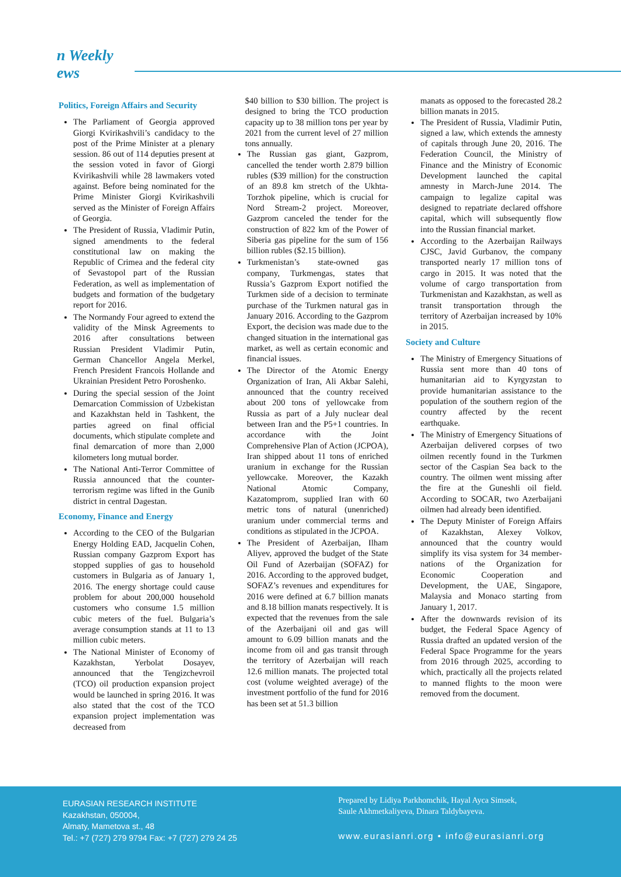n Weekly ews
Politics, Foreign Affairs and Security
The Parliament of Georgia approved Giorgi Kvirikashvili’s candidacy to the post of the Prime Minister at a plenary session. 86 out of 114 deputies present at the session voted in favor of Giorgi Kvirikashvili while 28 lawmakers voted against. Before being nominated for the Prime Minister Giorgi Kvirikashvili served as the Minister of Foreign Affairs of Georgia.
The President of Russia, Vladimir Putin, signed amendments to the federal constitutional law on making the Republic of Crimea and the federal city of Sevastopol part of the Russian Federation, as well as implementation of budgets and formation of the budgetary report for 2016.
The Normandy Four agreed to extend the validity of the Minsk Agreements to 2016 after consultations between Russian President Vladimir Putin, German Chancellor Angela Merkel, French President Francois Hollande and Ukrainian President Petro Poroshenko.
During the special session of the Joint Demarcation Commission of Uzbekistan and Kazakhstan held in Tashkent, the parties agreed on final official documents, which stipulate complete and final demarcation of more than 2,000 kilometers long mutual border.
The National Anti-Terror Committee of Russia announced that the counter-terrorism regime was lifted in the Gunib district in central Dagestan.
Economy, Finance and Energy
According to the CEO of the Bulgarian Energy Holding EAD, Jacquelin Cohen, Russian company Gazprom Export has stopped supplies of gas to household customers in Bulgaria as of January 1, 2016. The energy shortage could cause problem for about 200,000 household customers who consume 1.5 million cubic meters of the fuel. Bulgaria’s average consumption stands at 11 to 13 million cubic meters.
The National Minister of Economy of Kazakhstan, Yerbolat Dosayev, announced that the Tengizchevroil (TCO) oil production expansion project would be launched in spring 2016. It was also stated that the cost of the TCO expansion project implementation was decreased from
$40 billion to $30 billion. The project is designed to bring the TCO production capacity up to 38 million tons per year by 2021 from the current level of 27 million tons annually.
The Russian gas giant, Gazprom, cancelled the tender worth 2.879 billion rubles ($39 million) for the construction of an 89.8 km stretch of the Ukhta-Torzhok pipeline, which is crucial for Nord Stream-2 project. Moreover, Gazprom canceled the tender for the construction of 822 km of the Power of Siberia gas pipeline for the sum of 156 billion rubles ($2.15 billion).
Turkmenistan’s state-owned gas company, Turkmengas, states that Russia’s Gazprom Export notified the Turkmen side of a decision to terminate purchase of the Turkmen natural gas in January 2016. According to the Gazprom Export, the decision was made due to the changed situation in the international gas market, as well as certain economic and financial issues.
The Director of the Atomic Energy Organization of Iran, Ali Akbar Salehi, announced that the country received about 200 tons of yellowcake from Russia as part of a July nuclear deal between Iran and the P5+1 countries. In accordance with the Joint Comprehensive Plan of Action (JCPOA), Iran shipped about 11 tons of enriched uranium in exchange for the Russian yellowcake. Moreover, the Kazakh National Atomic Company, Kazatomprom, supplied Iran with 60 metric tons of natural (unenriched) uranium under commercial terms and conditions as stipulated in the JCPOA.
The President of Azerbaijan, Ilham Aliyev, approved the budget of the State Oil Fund of Azerbaijan (SOFAZ) for 2016. According to the approved budget, SOFAZ’s revenues and expenditures for 2016 were defined at 6.7 billion manats and 8.18 billion manats respectively. It is expected that the revenues from the sale of the Azerbaijani oil and gas will amount to 6.09 billion manats and the income from oil and gas transit through the territory of Azerbaijan will reach 12.6 million manats. The projected total cost (volume weighted average) of the investment portfolio of the fund for 2016 has been set at 51.3 billion
manats as opposed to the forecasted 28.2 billion manats in 2015.
The President of Russia, Vladimir Putin, signed a law, which extends the amnesty of capitals through June 20, 2016. The Federation Council, the Ministry of Finance and the Ministry of Economic Development launched the capital amnesty in March-June 2014. The campaign to legalize capital was designed to repatriate declared offshore capital, which will subsequently flow into the Russian financial market.
According to the Azerbaijan Railways CJSC, Javid Gurbanov, the company transported nearly 17 million tons of cargo in 2015. It was noted that the volume of cargo transportation from Turkmenistan and Kazakhstan, as well as transit transportation through the territory of Azerbaijan increased by 10% in 2015.
Society and Culture
The Ministry of Emergency Situations of Russia sent more than 40 tons of humanitarian aid to Kyrgyzstan to provide humanitarian assistance to the population of the southern region of the country affected by the recent earthquake.
The Ministry of Emergency Situations of Azerbaijan delivered corpses of two oilmen recently found in the Turkmen sector of the Caspian Sea back to the country. The oilmen went missing after the fire at the Guneshli oil field. According to SOCAR, two Azerbaijani oilmen had already been identified.
The Deputy Minister of Foreign Affairs of Kazakhstan, Alexey Volkov, announced that the country would simplify its visa system for 34 member-nations of the Organization for Economic Cooperation and Development, the UAE, Singapore, Malaysia and Monaco starting from January 1, 2017.
After the downwards revision of its budget, the Federal Space Agency of Russia drafted an updated version of the Federal Space Programme for the years from 2016 through 2025, according to which, practically all the projects related to manned flights to the moon were removed from the document.
EURASIAN RESEARCH INSTITUTE
Kazakhstan, 050004,
Almaty, Mametova st., 48
Tel.: +7 (727) 279 9794 Fax: +7 (727) 279 24 25
Prepared by Lidiya Parkhomchik, Hayal Ayca Simsek,
Saule Akhmetkaliyeva, Dinara Taldybayeva.
www.eurasianri.org • info@eurasianri.org